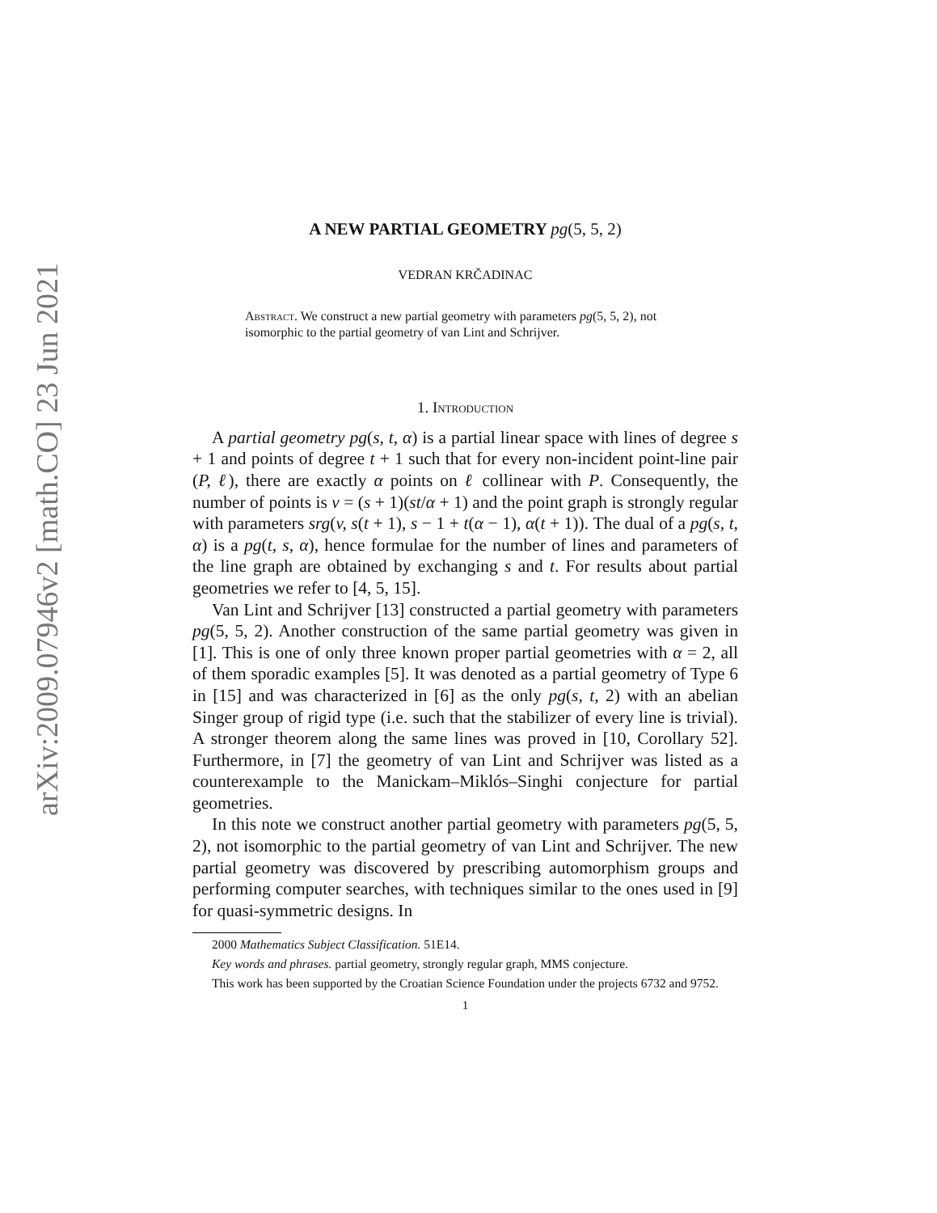arXiv:2009.07946v2 [math.CO] 23 Jun 2021
A NEW PARTIAL GEOMETRY pg(5, 5, 2)
VEDRAN KRČADINAC
Abstract. We construct a new partial geometry with parameters pg(5, 5, 2), not isomorphic to the partial geometry of van Lint and Schrijver.
1. Introduction
A partial geometry pg(s, t, α) is a partial linear space with lines of degree s + 1 and points of degree t + 1 such that for every non-incident point-line pair (P, ℓ), there are exactly α points on ℓ collinear with P. Consequently, the number of points is v = (s + 1)(st/α + 1) and the point graph is strongly regular with parameters srg(v, s(t + 1), s − 1 + t(α − 1), α(t + 1)). The dual of a pg(s, t, α) is a pg(t, s, α), hence formulae for the number of lines and parameters of the line graph are obtained by exchanging s and t. For results about partial geometries we refer to [4, 5, 15].
Van Lint and Schrijver [13] constructed a partial geometry with parameters pg(5, 5, 2). Another construction of the same partial geometry was given in [1]. This is one of only three known proper partial geometries with α = 2, all of them sporadic examples [5]. It was denoted as a partial geometry of Type 6 in [15] and was characterized in [6] as the only pg(s, t, 2) with an abelian Singer group of rigid type (i.e. such that the stabilizer of every line is trivial). A stronger theorem along the same lines was proved in [10, Corollary 52]. Furthermore, in [7] the geometry of van Lint and Schrijver was listed as a counterexample to the Manickam–Miklós–Singhi conjecture for partial geometries.
In this note we construct another partial geometry with parameters pg(5, 5, 2), not isomorphic to the partial geometry of van Lint and Schrijver. The new partial geometry was discovered by prescribing automorphism groups and performing computer searches, with techniques similar to the ones used in [9] for quasi-symmetric designs. In
2000 Mathematics Subject Classification. 51E14.
Key words and phrases. partial geometry, strongly regular graph, MMS conjecture.
This work has been supported by the Croatian Science Foundation under the projects 6732 and 9752.
1